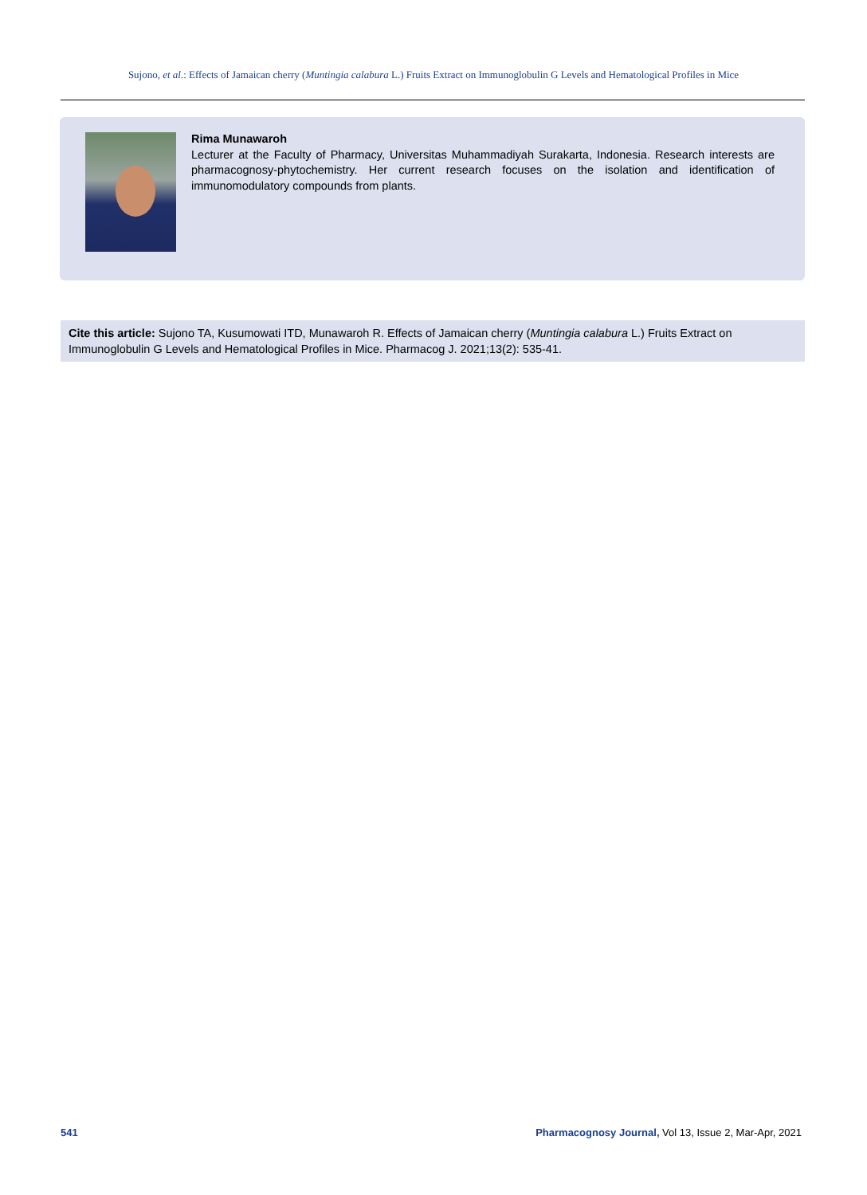Sujono, et al.: Effects of Jamaican cherry (Muntingia calabura L.) Fruits Extract on Immunoglobulin G Levels and Hematological Profiles in Mice
Rima Munawaroh
Lecturer at the Faculty of Pharmacy, Universitas Muhammadiyah Surakarta, Indonesia. Research interests are pharmacognosy-phytochemistry. Her current research focuses on the isolation and identification of immunomodulatory compounds from plants.
Cite this article: Sujono TA, Kusumowati ITD, Munawaroh R. Effects of Jamaican cherry (Muntingia calabura L.) Fruits Extract on Immunoglobulin G Levels and Hematological Profiles in Mice. Pharmacog J. 2021;13(2): 535-41.
541 Pharmacognosy Journal, Vol 13, Issue 2, Mar-Apr, 2021